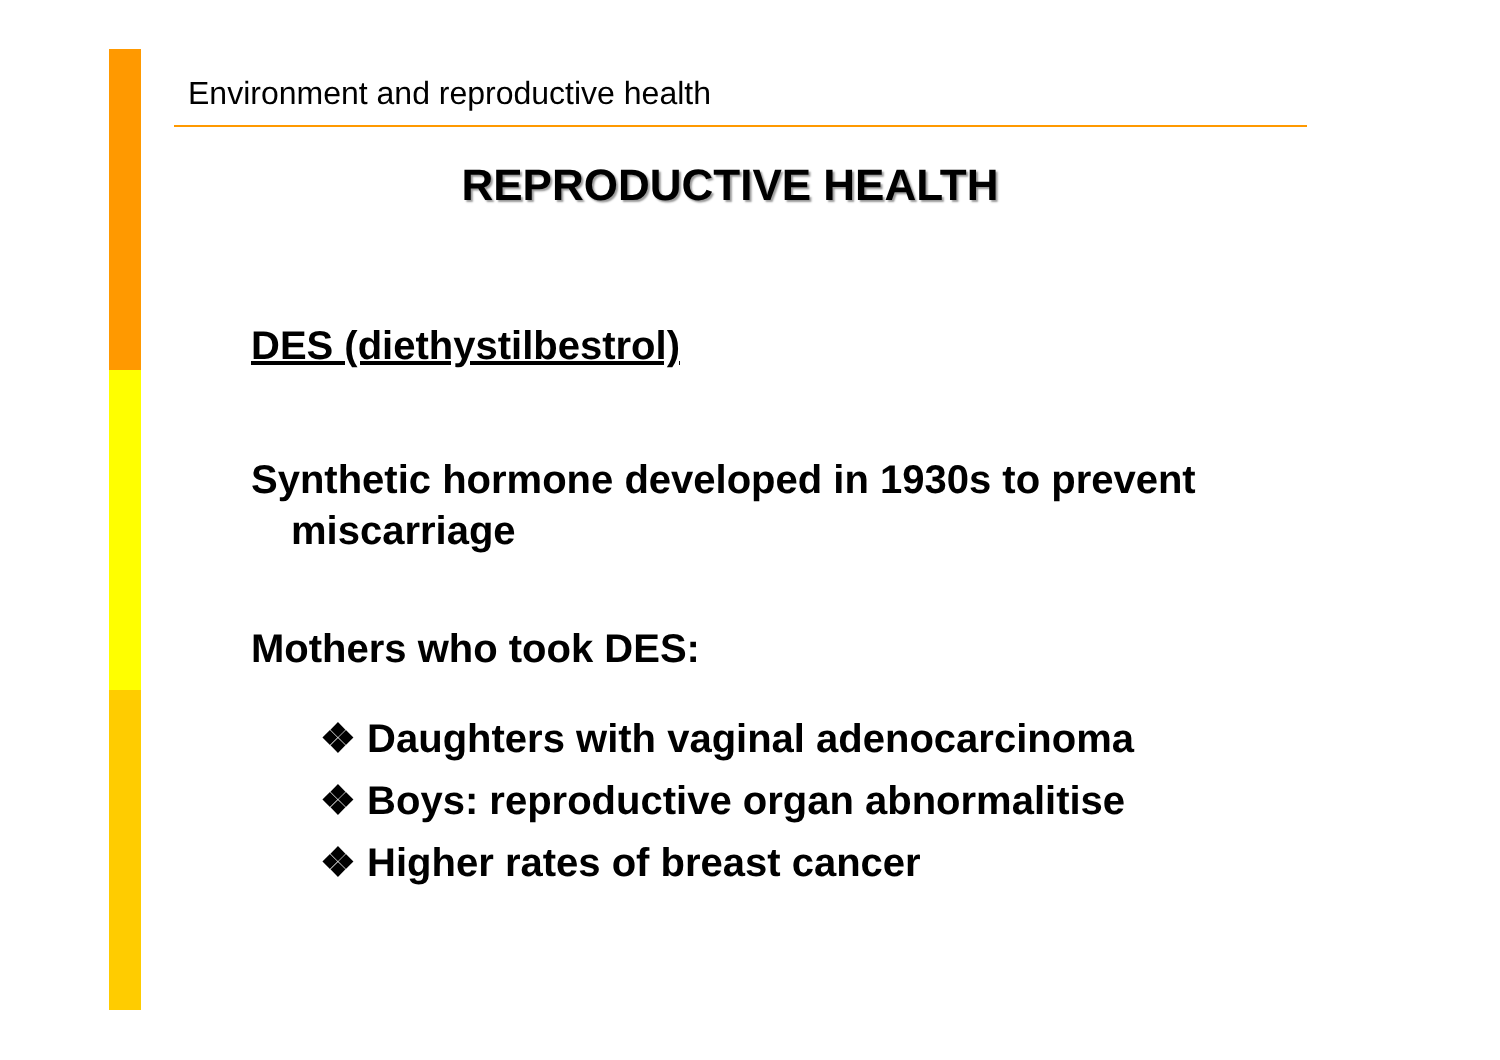Environment and reproductive health
REPRODUCTIVE HEALTH
DES (diethystilbestrol)
Synthetic hormone developed in 1930s to prevent miscarriage
Mothers who took DES:
❖ Daughters with vaginal adenocarcinoma
❖ Boys: reproductive organ abnormalitise
❖ Higher rates of breast cancer